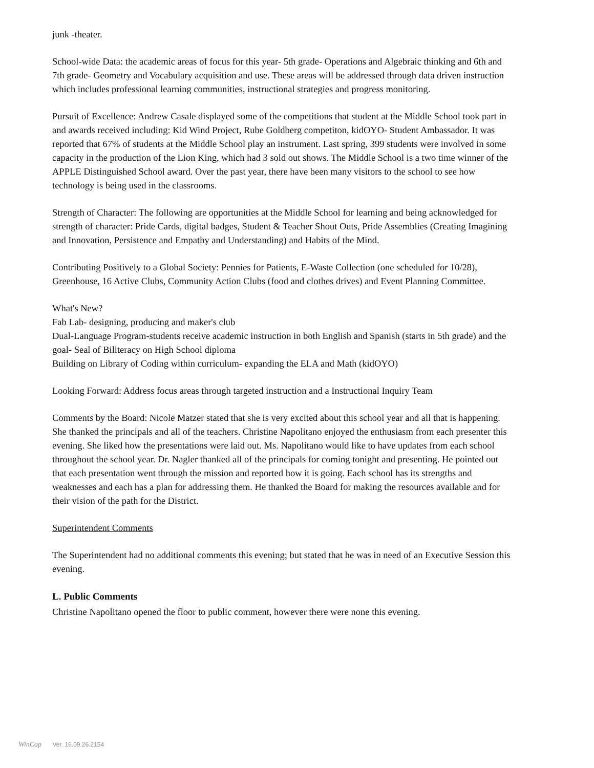junk -theater.
School-wide Data: the academic areas of focus for this year- 5th grade- Operations and Algebraic thinking and 6th and 7th grade- Geometry and Vocabulary acquisition and use. These areas will be addressed through data driven instruction which includes professional learning communities, instructional strategies and progress monitoring.
Pursuit of Excellence: Andrew Casale displayed some of the competitions that student at the Middle School took part in and awards received including: Kid Wind Project, Rube Goldberg competiton, kidOYO- Student Ambassador. It was reported that 67% of students at the Middle School play an instrument. Last spring, 399 students were involved in some capacity in the production of the Lion King, which had 3 sold out shows. The Middle School is a two time winner of the APPLE Distinguished School award. Over the past year, there have been many visitors to the school to see how technology is being used in the classrooms.
Strength of Character: The following are opportunities at the Middle School for learning and being acknowledged for strength of character: Pride Cards, digital badges, Student & Teacher Shout Outs, Pride Assemblies (Creating Imagining and Innovation, Persistence and Empathy and Understanding) and Habits of the Mind.
Contributing Positively to a Global Society: Pennies for Patients, E-Waste Collection (one scheduled for 10/28), Greenhouse, 16 Active Clubs, Community Action Clubs (food and clothes drives) and Event Planning Committee.
What's New?
Fab Lab- designing, producing and maker's club
Dual-Language Program-students receive academic instruction in both English and Spanish (starts in 5th grade) and the goal- Seal of Biliteracy on High School diploma
Building on Library of Coding within curriculum- expanding the ELA and Math (kidOYO)
Looking Forward: Address focus areas through targeted instruction and a Instructional Inquiry Team
Comments by the Board: Nicole Matzer stated that she is very excited about this school year and all that is happening. She thanked the principals and all of the teachers. Christine Napolitano enjoyed the enthusiasm from each presenter this evening. She liked how the presentations were laid out. Ms. Napolitano would like to have updates from each school throughout the school year. Dr. Nagler thanked all of the principals for coming tonight and presenting. He pointed out that each presentation went through the mission and reported how it is going. Each school has its strengths and weaknesses and each has a plan for addressing them. He thanked the Board for making the resources available and for their vision of the path for the District.
Superintendent Comments
The Superintendent had no additional comments this evening; but stated that he was in need of an Executive Session this evening.
L. Public Comments
Christine Napolitano opened the floor to public comment, however there were none this evening.
WinCap Ver. 16.09.26.2154